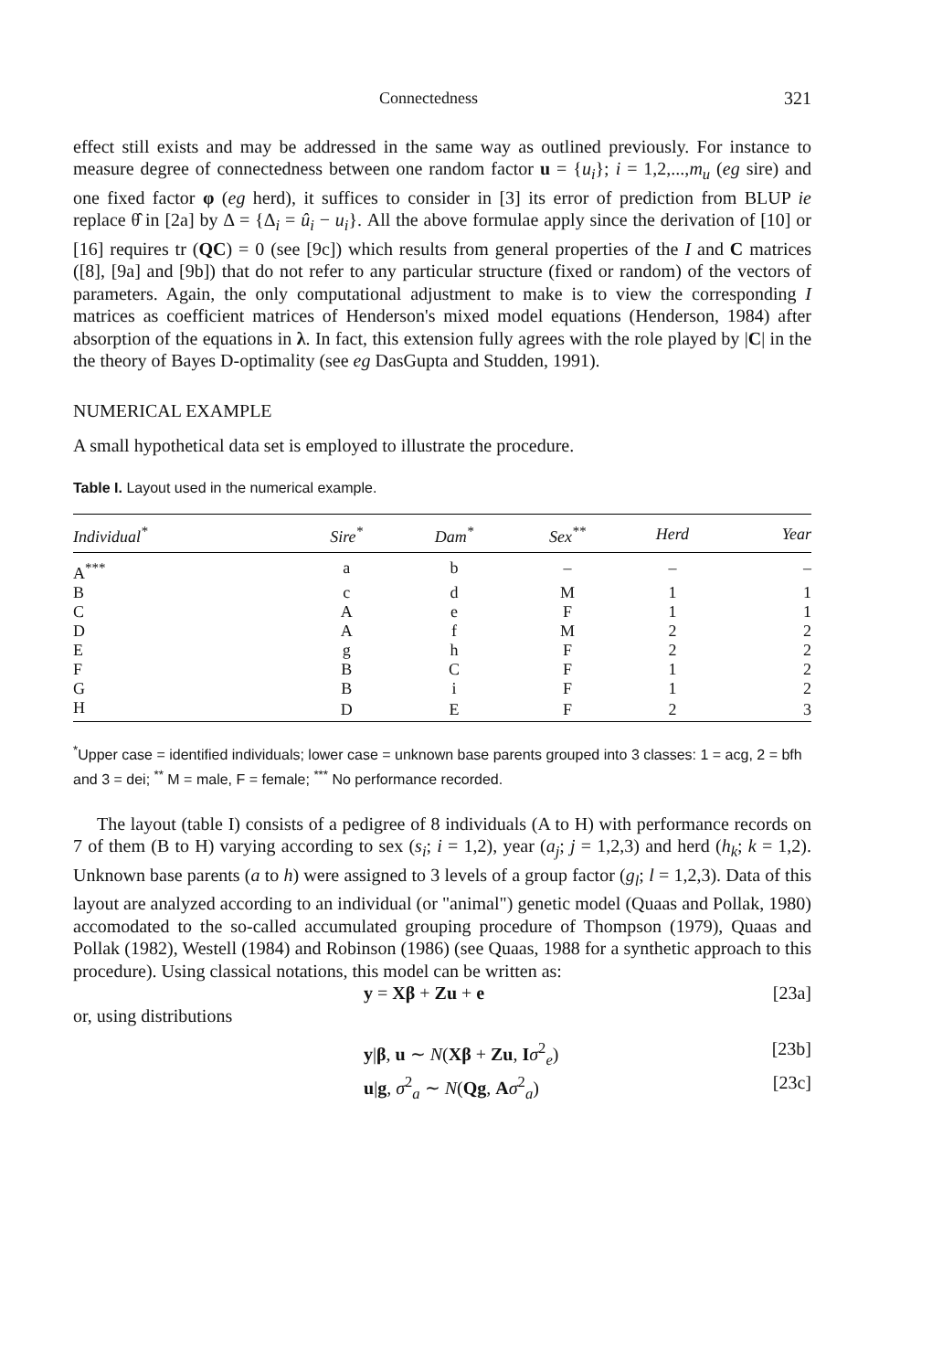Connectedness 321
effect still exists and may be addressed in the same way as outlined previously. For instance to measure degree of connectedness between one random factor u = {u<sub>i</sub>}; i = 1,2,...,m<sub>u</sub> (eg sire) and one fixed factor φ (eg herd), it suffices to consider in [3] its error of prediction from BLUP ie replace θ̂ in [2a] by Δ = {Δ<sub>i</sub> = û<sub>i</sub> − u<sub>i</sub>}. All the above formulae apply since the derivation of [10] or [16] requires tr (QC) = 0 (see [9c]) which results from general properties of the I and C matrices ([8], [9a] and [9b]) that do not refer to any particular structure (fixed or random) of the vectors of parameters. Again, the only computational adjustment to make is to view the corresponding I matrices as coefficient matrices of Henderson's mixed model equations (Henderson, 1984) after absorption of the equations in λ. In fact, this extension fully agrees with the role played by |C| in the the theory of Bayes D-optimality (see eg DasGupta and Studden, 1991).
NUMERICAL EXAMPLE
A small hypothetical data set is employed to illustrate the procedure.
Table I. Layout used in the numerical example.
| Individual<sup>*</sup> | Sire<sup>*</sup> | Dam<sup>*</sup> | Sex<sup>**</sup> | Herd | Year |
| --- | --- | --- | --- | --- | --- |
| A<sup>***</sup> | a | b | – | – | – |
| B | c | d | M | 1 | 1 |
| C | A | e | F | 1 | 1 |
| D | A | f | M | 2 | 2 |
| E | g | h | F | 2 | 2 |
| F | B | C | F | 1 | 2 |
| G | B | i | F | 1 | 2 |
| H | D | E | F | 2 | 3 |
<sup>*</sup> Upper case = identified individuals; lower case = unknown base parents grouped into 3 classes: 1 = acg, 2 = bfh and 3 = dei; <sup>**</sup> M = male, F = female; <sup>***</sup> No performance recorded.
The layout (table I) consists of a pedigree of 8 individuals (A to H) with performance records on 7 of them (B to H) varying according to sex (s<sub>i</sub>; i = 1,2), year (a<sub>j</sub>; j = 1,2,3) and herd (h<sub>k</sub>; k = 1,2). Unknown base parents (a to h) were assigned to 3 levels of a group factor (g<sub>l</sub>; l = 1,2,3). Data of this layout are analyzed according to an individual (or "animal") genetic model (Quaas and Pollak, 1980) accomodated to the so-called accumulated grouping procedure of Thompson (1979), Quaas and Pollak (1982), Westell (1984) and Robinson (1986) (see Quaas, 1988 for a synthetic approach to this procedure). Using classical notations, this model can be written as:
y = Xβ + Zu + e [23a]
or, using distributions
y|β, u ∼ N(Xβ + Zu, Iσ<sup>2</sup><sub>e</sub>) [23b]
u|g, σ<sup>2</sup><sub>a</sub> ∼ N(Qg, Aσ<sup>2</sup><sub>a</sub>) [23c]